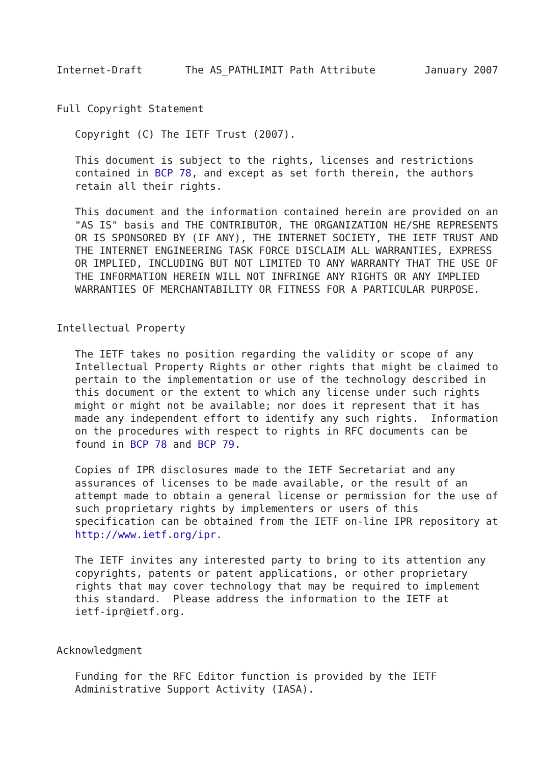Internet-Draft       The AS_PATHLIMIT Path Attribute        January 2007


Full Copyright Statement

   Copyright (C) The IETF Trust (2007).

   This document is subject to the rights, licenses and restrictions
   contained in BCP 78, and except as set forth therein, the authors
   retain all their rights.

   This document and the information contained herein are provided on an
   "AS IS" basis and THE CONTRIBUTOR, THE ORGANIZATION HE/SHE REPRESENTS
   OR IS SPONSORED BY (IF ANY), THE INTERNET SOCIETY, THE IETF TRUST AND
   THE INTERNET ENGINEERING TASK FORCE DISCLAIM ALL WARRANTIES, EXPRESS
   OR IMPLIED, INCLUDING BUT NOT LIMITED TO ANY WARRANTY THAT THE USE OF
   THE INFORMATION HEREIN WILL NOT INFRINGE ANY RIGHTS OR ANY IMPLIED
   WARRANTIES OF MERCHANTABILITY OR FITNESS FOR A PARTICULAR PURPOSE.


Intellectual Property

   The IETF takes no position regarding the validity or scope of any
   Intellectual Property Rights or other rights that might be claimed to
   pertain to the implementation or use of the technology described in
   this document or the extent to which any license under such rights
   might or might not be available; nor does it represent that it has
   made any independent effort to identify any such rights.  Information
   on the procedures with respect to rights in RFC documents can be
   found in BCP 78 and BCP 79.

   Copies of IPR disclosures made to the IETF Secretariat and any
   assurances of licenses to be made available, or the result of an
   attempt made to obtain a general license or permission for the use of
   such proprietary rights by implementers or users of this
   specification can be obtained from the IETF on-line IPR repository at
   http://www.ietf.org/ipr.

   The IETF invites any interested party to bring to its attention any
   copyrights, patents or patent applications, or other proprietary
   rights that may cover technology that may be required to implement
   this standard.  Please address the information to the IETF at
   ietf-ipr@ietf.org.


Acknowledgment

   Funding for the RFC Editor function is provided by the IETF
   Administrative Support Activity (IASA).